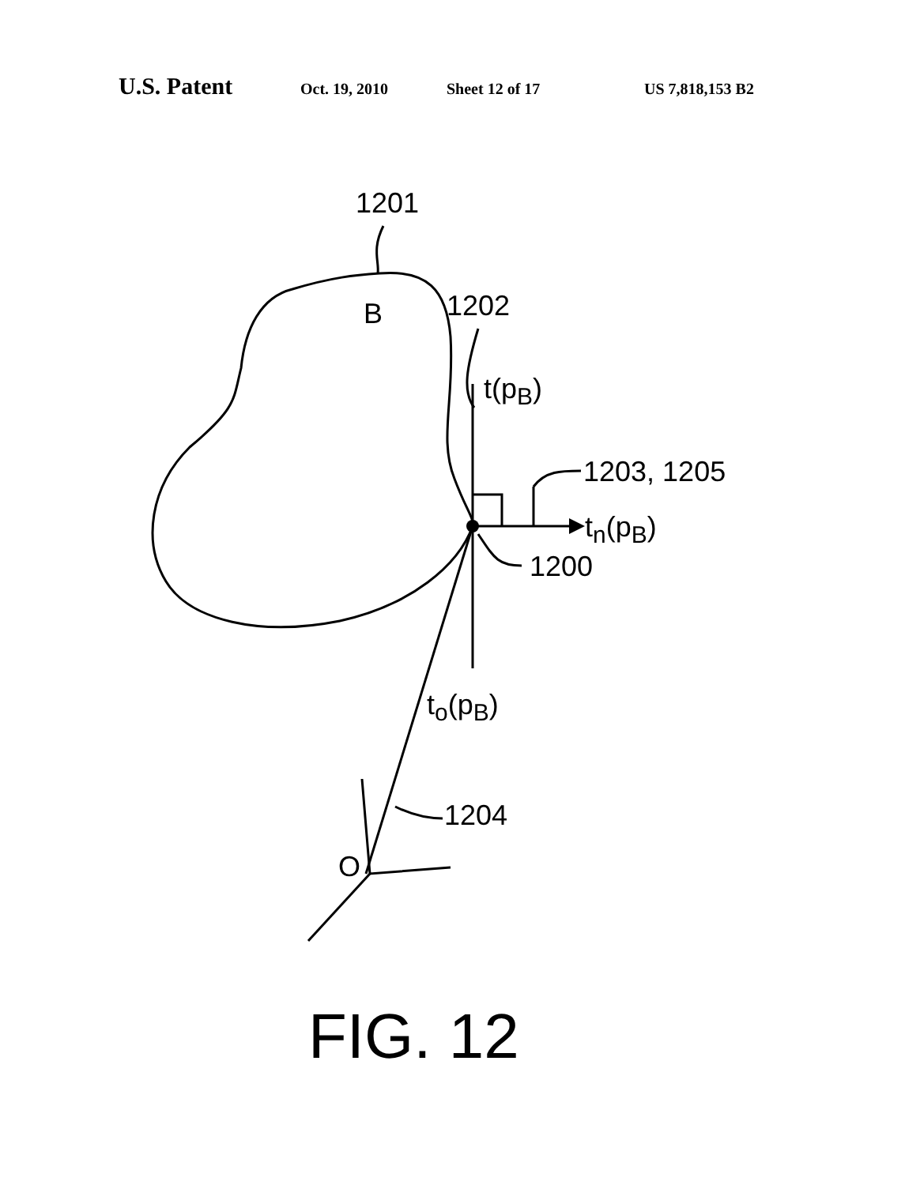U.S. Patent Oct. 19, 2010 Sheet 12 of 17 US 7,818,153 B2
1201
B 1202
t(p<sub>B</sub>)
1203, 1205
t<sub>n</sub>(p<sub>B</sub>)
1200
t<sub>o</sub>(p<sub>B</sub>)
1204
O
FIG. 12